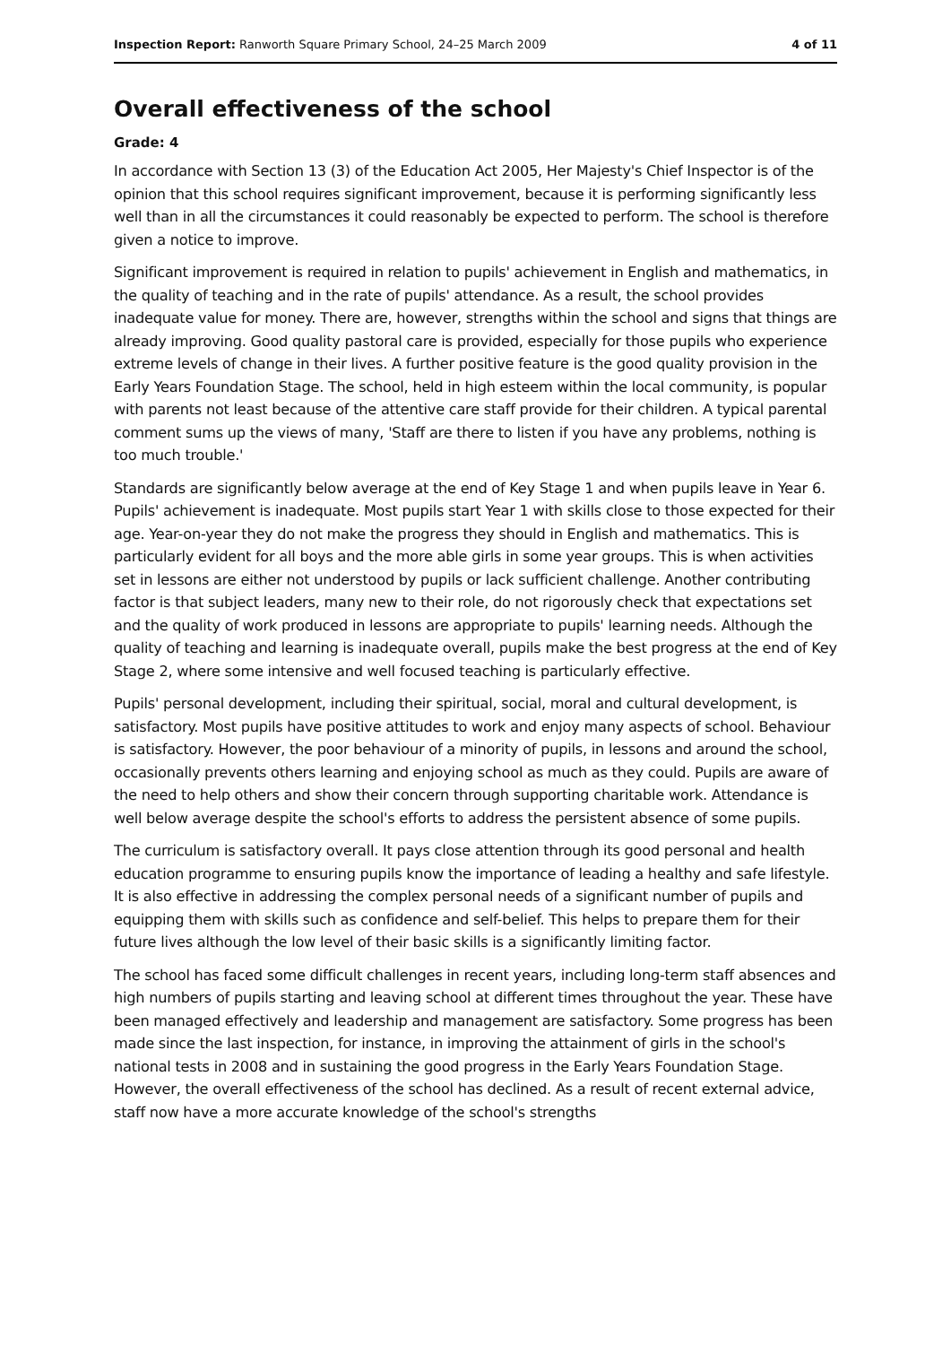Inspection Report: Ranworth Square Primary School, 24–25 March 2009 4 of 11
Overall effectiveness of the school
Grade: 4
In accordance with Section 13 (3) of the Education Act 2005, Her Majesty's Chief Inspector is of the opinion that this school requires significant improvement, because it is performing significantly less well than in all the circumstances it could reasonably be expected to perform. The school is therefore given a notice to improve.
Significant improvement is required in relation to pupils' achievement in English and mathematics, in the quality of teaching and in the rate of pupils' attendance. As a result, the school provides inadequate value for money. There are, however, strengths within the school and signs that things are already improving. Good quality pastoral care is provided, especially for those pupils who experience extreme levels of change in their lives. A further positive feature is the good quality provision in the Early Years Foundation Stage. The school, held in high esteem within the local community, is popular with parents not least because of the attentive care staff provide for their children. A typical parental comment sums up the views of many, 'Staff are there to listen if you have any problems, nothing is too much trouble.'
Standards are significantly below average at the end of Key Stage 1 and when pupils leave in Year 6. Pupils' achievement is inadequate. Most pupils start Year 1 with skills close to those expected for their age. Year-on-year they do not make the progress they should in English and mathematics. This is particularly evident for all boys and the more able girls in some year groups. This is when activities set in lessons are either not understood by pupils or lack sufficient challenge. Another contributing factor is that subject leaders, many new to their role, do not rigorously check that expectations set and the quality of work produced in lessons are appropriate to pupils' learning needs. Although the quality of teaching and learning is inadequate overall, pupils make the best progress at the end of Key Stage 2, where some intensive and well focused teaching is particularly effective.
Pupils' personal development, including their spiritual, social, moral and cultural development, is satisfactory. Most pupils have positive attitudes to work and enjoy many aspects of school. Behaviour is satisfactory. However, the poor behaviour of a minority of pupils, in lessons and around the school, occasionally prevents others learning and enjoying school as much as they could. Pupils are aware of the need to help others and show their concern through supporting charitable work. Attendance is well below average despite the school's efforts to address the persistent absence of some pupils.
The curriculum is satisfactory overall. It pays close attention through its good personal and health education programme to ensuring pupils know the importance of leading a healthy and safe lifestyle. It is also effective in addressing the complex personal needs of a significant number of pupils and equipping them with skills such as confidence and self-belief. This helps to prepare them for their future lives although the low level of their basic skills is a significantly limiting factor.
The school has faced some difficult challenges in recent years, including long-term staff absences and high numbers of pupils starting and leaving school at different times throughout the year. These have been managed effectively and leadership and management are satisfactory. Some progress has been made since the last inspection, for instance, in improving the attainment of girls in the school's national tests in 2008 and in sustaining the good progress in the Early Years Foundation Stage. However, the overall effectiveness of the school has declined. As a result of recent external advice, staff now have a more accurate knowledge of the school's strengths